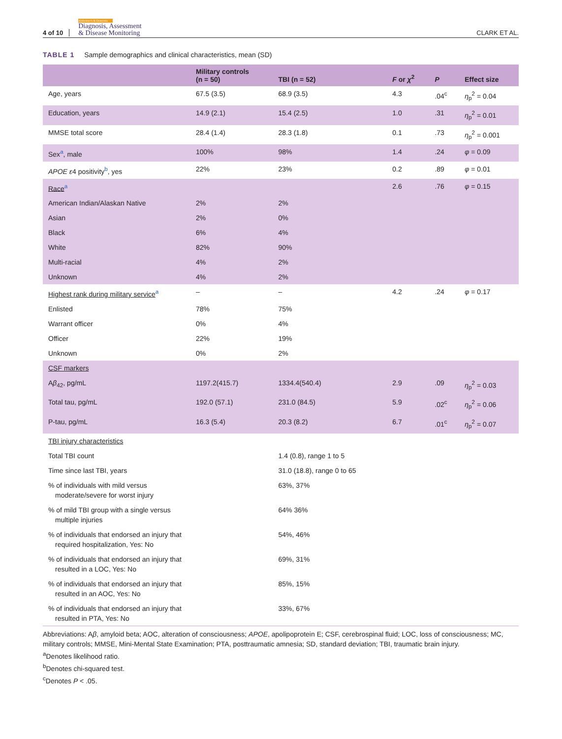4 of 10
Alzheimer's & Dementia
Diagnosis, Assessment
& Disease Monitoring
CLARK ET AL.
TABLE 1 Sample demographics and clinical characteristics, mean (SD)
| | Military controls (n = 50) | TBI (n = 52) | F or χ<sup>2</sup> | P | Effect size |
| --- | --- | --- | --- | --- | --- |
| Age, years | 67.5 (3.5) | 68.9 (3.5) | 4.3 | .04<sup>c</sup> | η<sub>p</sub><sup>2</sup> = 0.04 |
| Education, years | 14.9 (2.1) | 15.4 (2.5) | 1.0 | .31 | η<sub>p</sub><sup>2</sup> = 0.01 |
| MMSE total score | 28.4 (1.4) | 28.3 (1.8) | 0.1 | .73 | η<sub>p</sub><sup>2</sup> = 0.001 |
| Sex<sup>a</sup>, male | 100% | 98% | 1.4 | .24 | φ = 0.09 |
| APOE ε 4 positivity<sup>b</sup>, yes | 22% | 23% | 0.2 | .89 | φ = 0.01 |
| Race<sup>a</sup> | | | 2.6 | .76 | φ = 0.15 |
| American Indian/Alaskan Native | 2% | 2% | | | |
| Asian | 2% | 0% | | | |
| Black | 6% | 4% | | | |
| White | 82% | 90% | | | |
| Multi-racial | 4% | 2% | | | |
| Unknown | 4% | 2% | | | |
| Highest rank during military service<sup>a</sup> | – | – | 4.2 | .24 | φ = 0.17 |
| Enlisted | 78% | 75% | | | |
| Warrant officer | 0% | 4% | | | |
| Officer | 22% | 19% | | | |
| Unknown | 0% | 2% | | | |
| CSF markers | | | | | |
| A β<sub>42</sub>, pg/mL | 1197.2(415.7) | 1334.4(540.4) | 2.9 | .09 | η<sub>p</sub><sup>2</sup> = 0.03 |
| Total tau, pg/mL | 192.0 (57.1) | 231.0 (84.5) | 5.9 | .02<sup>c</sup> | η<sub>p</sub><sup>2</sup> = 0.06 |
| P-tau, pg/mL | 16.3 (5.4) | 20.3 (8.2) | 6.7 | .01<sup>c</sup> | η<sub>p</sub><sup>2</sup> = 0.07 |
| TBI injury characteristics | | | | | |
| Total TBI count | | 1.4 (0.8), range 1 to 5 | | | |
| Time since last TBI, years | | 31.0 (18.8), range 0 to 65 | | | |
| % of individuals with mild versus moderate/severe for worst injury | | 63%, 37% | | | |
| % of mild TBI group with a single versus multiple injuries | | 64% 36% | | | |
| % of individuals that endorsed an injury that required hospitalization, Yes: No | | 54%, 46% | | | |
| % of individuals that endorsed an injury that resulted in a LOC, Yes: No | | 69%, 31% | | | |
| % of individuals that endorsed an injury that resulted in an AOC, Yes: No | | 85%, 15% | | | |
| % of individuals that endorsed an injury that resulted in PTA, Yes: No | | 33%, 67% | | | |
Abbreviations: Aβ, amyloid beta; AOC, alteration of consciousness; APOE, apolipoprotein E; CSF, cerebrospinal fluid; LOC, loss of consciousness; MC, military controls; MMSE, Mini-Mental State Examination; PTA, posttraumatic amnesia; SD, standard deviation; TBI, traumatic brain injury.
<sup>a</sup> Denotes likelihood ratio.
<sup>b</sup> Denotes chi-squared test.
<sup>c</sup> Denotes P < .05.